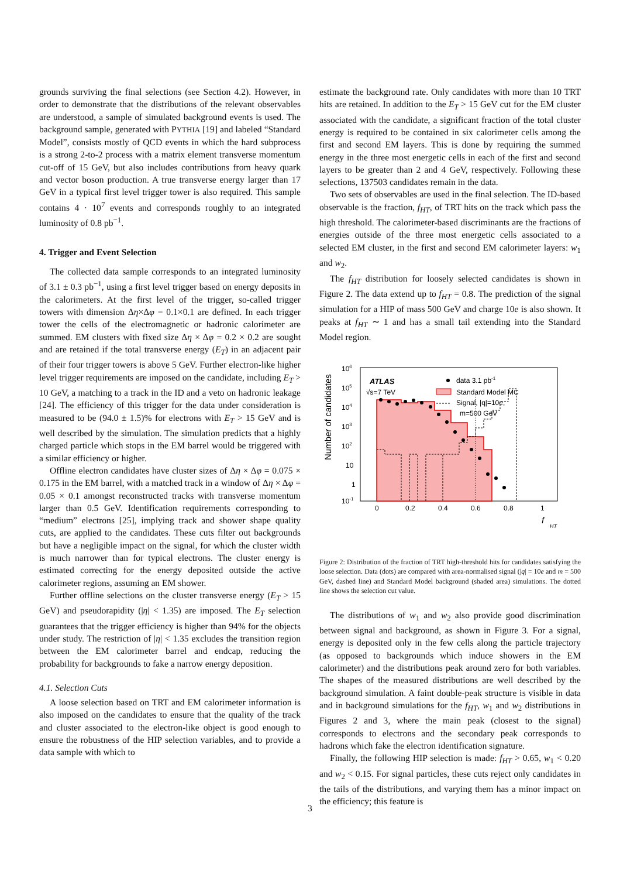grounds surviving the final selections (see Section 4.2). However, in order to demonstrate that the distributions of the relevant observables are understood, a sample of simulated background events is used. The background sample, generated with PYTHIA [19] and labeled “Standard Model”, consists mostly of QCD events in which the hard subprocess is a strong 2-to-2 process with a matrix element transverse momentum cut-off of 15 GeV, but also includes contributions from heavy quark and vector boson production. A true transverse energy larger than 17 GeV in a typical first level trigger tower is also required. This sample contains 4 · 10<sup>7</sup> events and corresponds roughly to an integrated luminosity of 0.8 pb<sup>−1</sup>.
4. Trigger and Event Selection
The collected data sample corresponds to an integrated luminosity of 3.1 ± 0.3 pb<sup>−1</sup>, using a first level trigger based on energy deposits in the calorimeters. At the first level of the trigger, so-called trigger towers with dimension Δη×Δφ = 0.1×0.1 are defined. In each trigger tower the cells of the electromagnetic or hadronic calorimeter are summed. EM clusters with fixed size Δη × Δφ = 0.2 × 0.2 are sought and are retained if the total transverse energy (E<sub>T</sub>) in an adjacent pair of their four trigger towers is above 5 GeV. Further electron-like higher level trigger requirements are imposed on the candidate, including E<sub>T</sub> > 10 GeV, a matching to a track in the ID and a veto on hadronic leakage [24]. The efficiency of this trigger for the data under consideration is measured to be (94.0 ± 1.5)% for electrons with E<sub>T</sub> > 15 GeV and is well described by the simulation. The simulation predicts that a highly charged particle which stops in the EM barrel would be triggered with a similar efficiency or higher.
Offline electron candidates have cluster sizes of Δη × Δφ = 0.075 × 0.175 in the EM barrel, with a matched track in a window of Δη × Δφ = 0.05 × 0.1 amongst reconstructed tracks with transverse momentum larger than 0.5 GeV. Identification requirements corresponding to “medium” electrons [25], implying track and shower shape quality cuts, are applied to the candidates. These cuts filter out backgrounds but have a negligible impact on the signal, for which the cluster width is much narrower than for typical electrons. The cluster energy is estimated correcting for the energy deposited outside the active calorimeter regions, assuming an EM shower.
Further offline selections on the cluster transverse energy (E<sub>T</sub> > 15 GeV) and pseudorapidity (|η| < 1.35) are imposed. The E<sub>T</sub> selection guarantees that the trigger efficiency is higher than 94% for the objects under study. The restriction of |η| < 1.35 excludes the transition region between the EM calorimeter barrel and endcap, reducing the probability for backgrounds to fake a narrow energy deposition.
4.1. Selection Cuts
A loose selection based on TRT and EM calorimeter information is also imposed on the candidates to ensure that the quality of the track and cluster associated to the electron-like object is good enough to ensure the robustness of the HIP selection variables, and to provide a data sample with which to
estimate the background rate. Only candidates with more than 10 TRT hits are retained. In addition to the E<sub>T</sub> > 15 GeV cut for the EM cluster associated with the candidate, a significant fraction of the total cluster energy is required to be contained in six calorimeter cells among the first and second EM layers. This is done by requiring the summed energy in the three most energetic cells in each of the first and second layers to be greater than 2 and 4 GeV, respectively. Following these selections, 137503 candidates remain in the data.
Two sets of observables are used in the final selection. The ID-based observable is the fraction, f<sub>HT</sub>, of TRT hits on the track which pass the high threshold. The calorimeter-based discriminants are the fractions of energies outside of the three most energetic cells associated to a selected EM cluster, in the first and second EM calorimeter layers: w<sub>1</sub> and w<sub>2</sub>.
The f<sub>HT</sub> distribution for loosely selected candidates is shown in Figure 2. The data extend up to f<sub>HT</sub> = 0.8. The prediction of the signal simulation for a HIP of mass 500 GeV and charge 10e is also shown. It peaks at f<sub>HT</sub> ∼ 1 and has a small tail extending into the Standard Model region.
Number of candidates
106
105
104
103
102
10
1
10-1
ATLAS
√s=7 TeV
data 3.1 pb-1
Standard Model MC
Signal, |q|=10e,
m=500 GeV
0
0.2
0.4
0.6
0.8
1
f
HT
Figure 2: Distribution of the fraction of TRT high-threshold hits for candidates satisfying the loose selection. Data (dots) are compared with area-normalised signal (|q| = 10e and m = 500 GeV, dashed line) and Standard Model background (shaded area) simulations. The dotted line shows the selection cut value.
The distributions of w<sub>1</sub> and w<sub>2</sub> also provide good discrimination between signal and background, as shown in Figure 3. For a signal, energy is deposited only in the few cells along the particle trajectory (as opposed to backgrounds which induce showers in the EM calorimeter) and the distributions peak around zero for both variables. The shapes of the measured distributions are well described by the background simulation. A faint double-peak structure is visible in data and in background simulations for the f<sub>HT</sub>, w<sub>1</sub> and w<sub>2</sub> distributions in Figures 2 and 3, where the main peak (closest to the signal) corresponds to electrons and the secondary peak corresponds to hadrons which fake the electron identification signature.
Finally, the following HIP selection is made: f<sub>HT</sub> > 0.65, w<sub>1</sub> < 0.20 and w<sub>2</sub> < 0.15. For signal particles, these cuts reject only candidates in the tails of the distributions, and varying them has a minor impact on the efficiency; this feature is
3